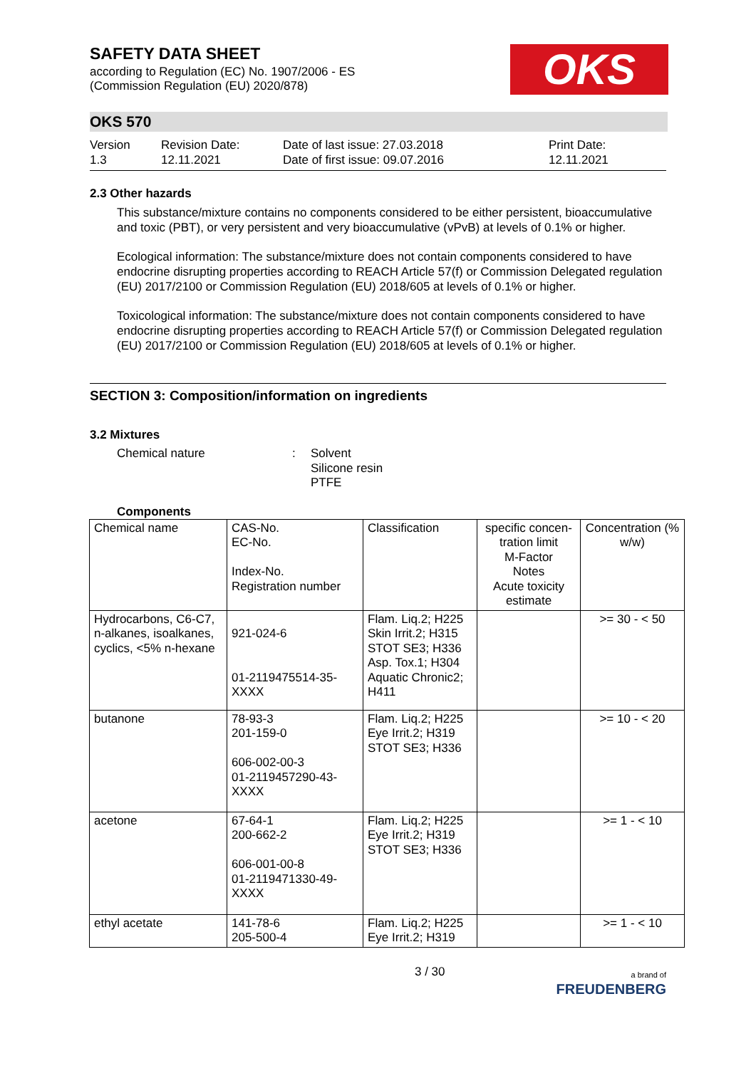SAFETY DATA SHEET
according to Regulation (EC) No. 1907/2006 - ES
(Commission Regulation (EU) 2020/878)
OKS
OKS 570
Version
1.3
Revision Date:
12.11.2021
Date of last issue: 27.03.2018
Date of first issue: 09.07.2016
Print Date:
12.11.2021
2.3 Other hazards
This substance/mixture contains no components considered to be either persistent, bioaccumulative and toxic (PBT), or very persistent and very bioaccumulative (vPvB) at levels of 0.1% or higher.
Ecological information: The substance/mixture does not contain components considered to have endocrine disrupting properties according to REACH Article 57(f) or Commission Delegated regulation (EU) 2017/2100 or Commission Regulation (EU) 2018/605 at levels of 0.1% or higher.
Toxicological information: The substance/mixture does not contain components considered to have endocrine disrupting properties according to REACH Article 57(f) or Commission Delegated regulation (EU) 2017/2100 or Commission Regulation (EU) 2018/605 at levels of 0.1% or higher.
SECTION 3: Composition/information on ingredients
3.2 Mixtures
Chemical nature : Solvent
Silicone resin
PTFE
Components
| Chemical name | CAS-No. EC-No. Index-No. Registration number | Classification | specific concen-tration limit M-Factor Notes Acute toxicity estimate | Concentration (% w/w) |
| Hydrocarbons, C6-C7, n-alkanes, isoalkanes, cyclics, <5% n-hexane | 921-024-6 01-2119475514-35-XXXX | Flam. Liq.2; H225 Skin Irrit.2; H315 STOT SE3; H336 Asp. Tox.1; H304 Aquatic Chronic2; H411 | | >= 30 - < 50 |
| butanone | 78-93-3 201-159-0 606-002-00-3 01-2119457290-43-XXXX | Flam. Liq.2; H225 Eye Irrit.2; H319 STOT SE3; H336 | | >= 10 - < 20 |
| acetone | 67-64-1 200-662-2 606-001-00-8 01-2119471330-49-XXXX | Flam. Liq.2; H225 Eye Irrit.2; H319 STOT SE3; H336 | | >= 1 - < 10 |
| ethyl acetate | 141-78-6 205-500-4 | Flam. Liq.2; H225 Eye Irrit.2; H319 | | >= 1 - < 10 |
3 / 30
a brand of
FREUDENBERG